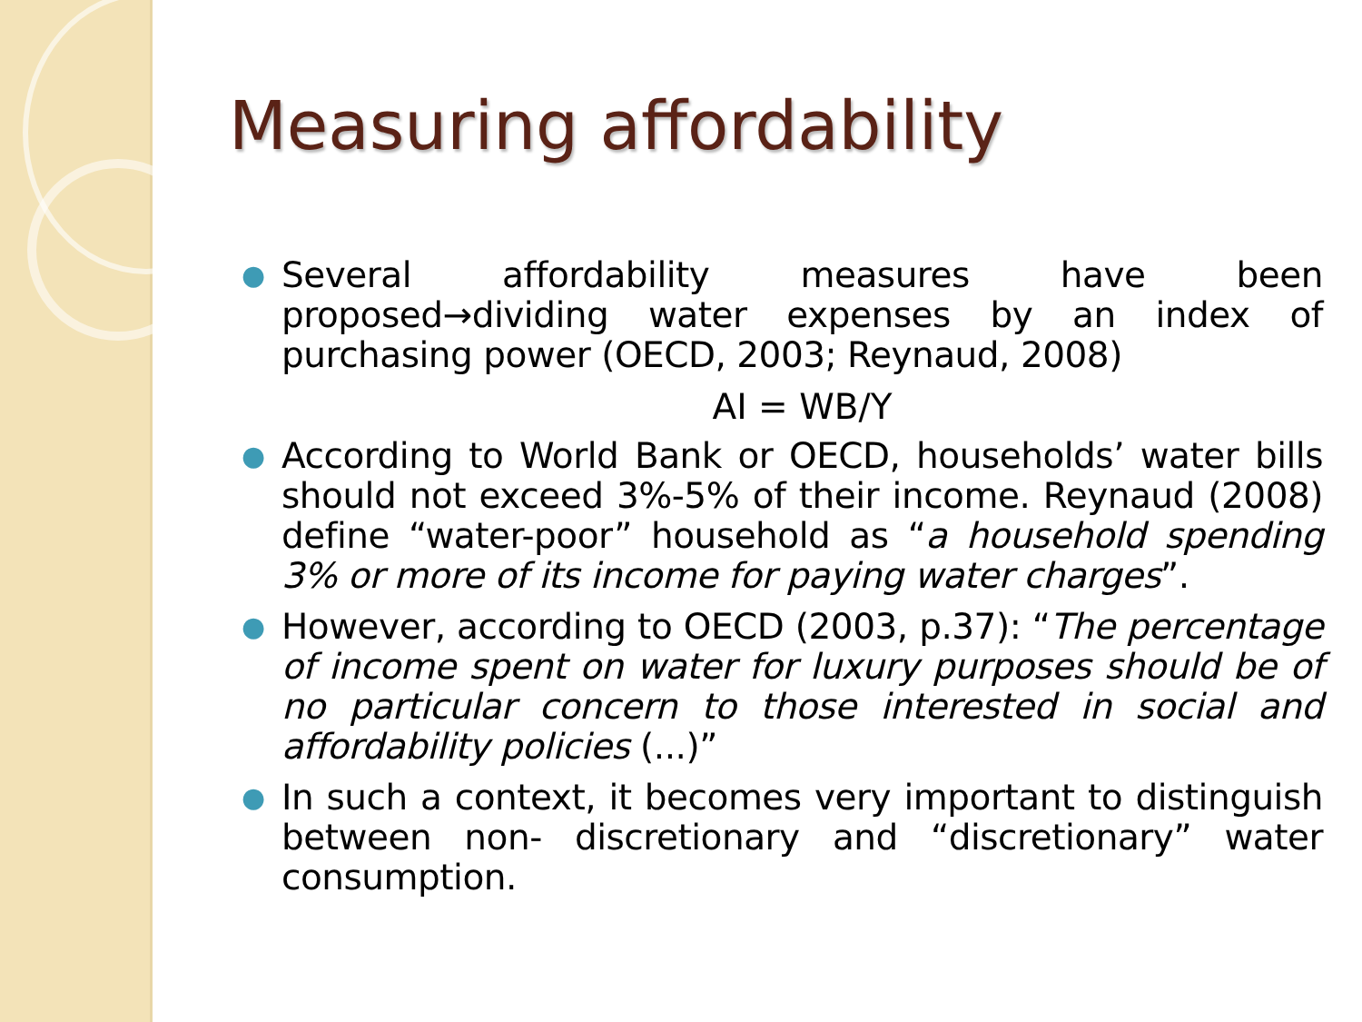Measuring affordability
● Several affordability measures have been proposed→dividing water expenses by an index of purchasing power (OECD, 2003; Reynaud, 2008)
AI = WB/Y
● According to World Bank or OECD, households’ water bills should not exceed 3%-5% of their income. Reynaud (2008) define “water-poor” household as “a household spending 3% or more of its income for paying water charges”.
● However, according to OECD (2003, p.37): “The percentage of income spent on water for luxury purposes should be of no particular concern to those interested in social and affordability policies (...)”
● In such a context, it becomes very important to distinguish between non- discretionary and “discretionary” water consumption.